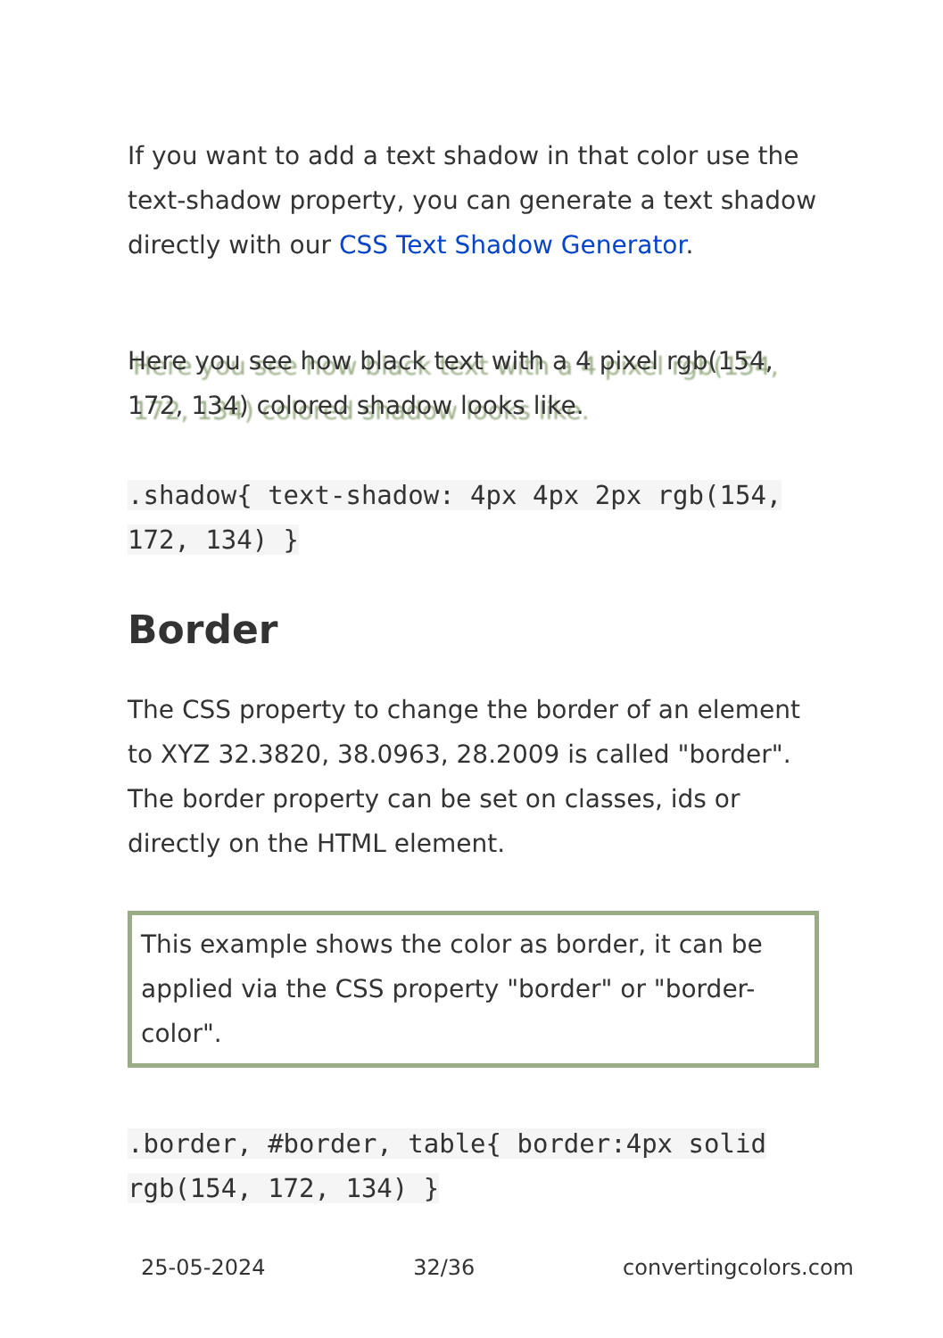If you want to add a text shadow in that color use the text-shadow property, you can generate a text shadow directly with our CSS Text Shadow Generator.
Here you see how black text with a 4 pixel rgb(154, 172, 134) colored shadow looks like.
.shadow{ text-shadow: 4px 4px 2px rgb(154, 172, 134) }
Border
The CSS property to change the border of an element to XYZ 32.3820, 38.0963, 28.2009 is called "border". The border property can be set on classes, ids or directly on the HTML element.
This example shows the color as border, it can be applied via the CSS property "border" or "border-color".
.border, #border, table{ border:4px solid rgb(154, 172, 134) }
25-05-2024 32/36 convertingcolors.com